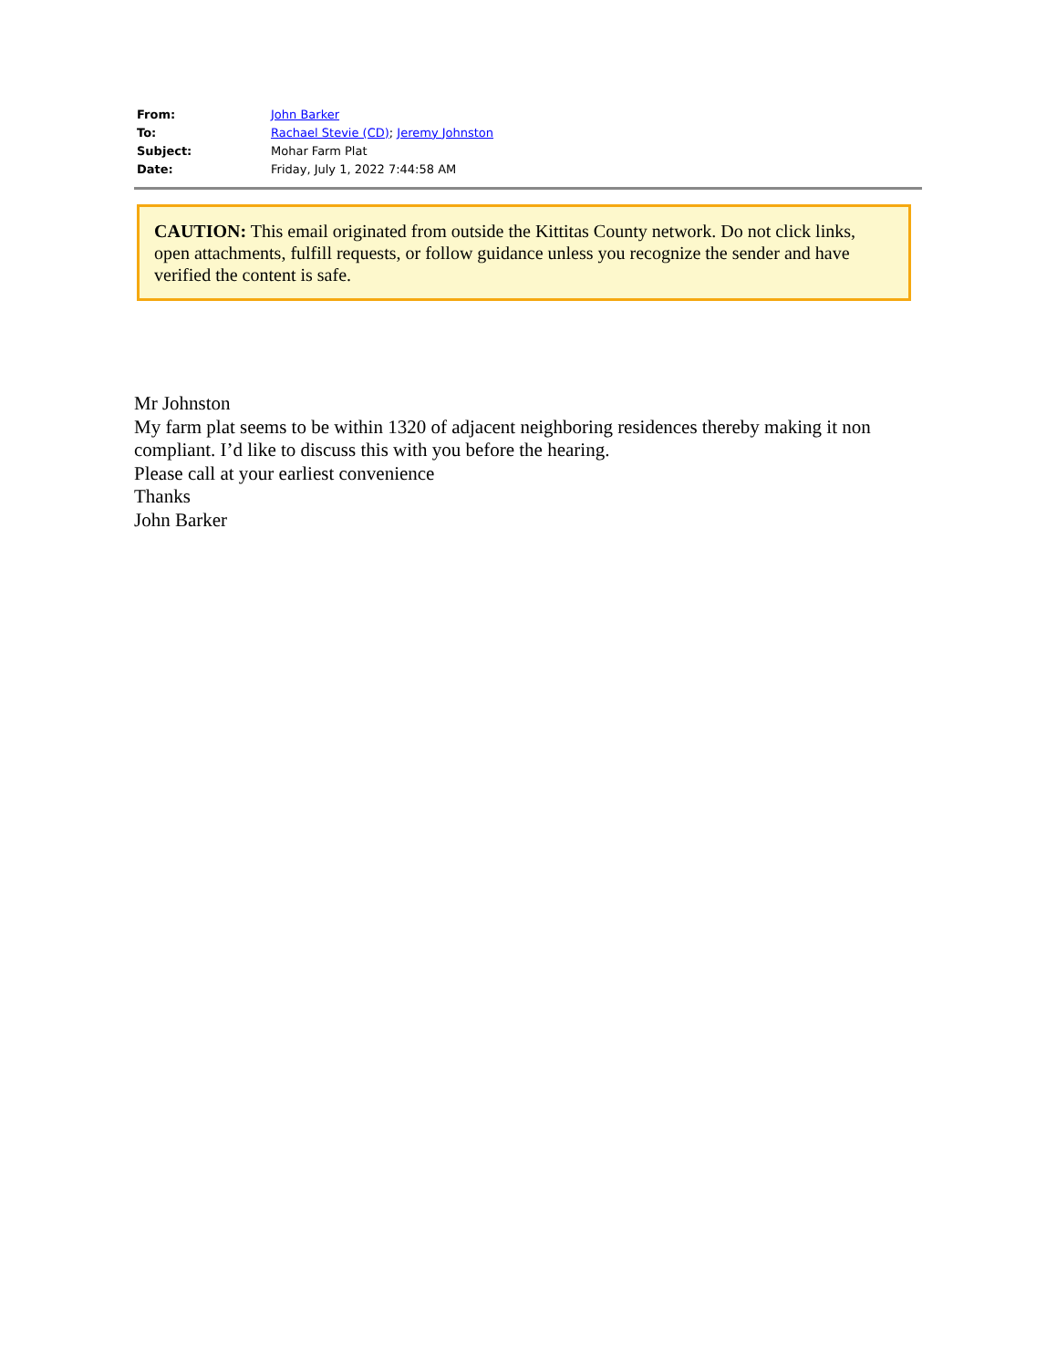| From: | John Barker |
| To: | Rachael Stevie (CD) ; Jeremy Johnston |
| Subject: | Mohar Farm Plat |
| Date: | Friday, July 1, 2022 7:44:58 AM |
CAUTION: This email originated from outside the Kittitas County network. Do not click links, open attachments, fulfill requests, or follow guidance unless you recognize the sender and have verified the content is safe.
Mr Johnston
My farm plat seems to be within 1320 of adjacent neighboring residences thereby making it non compliant. I’d like to discuss this with you before the hearing.
Please call at your earliest convenience
Thanks
John Barker